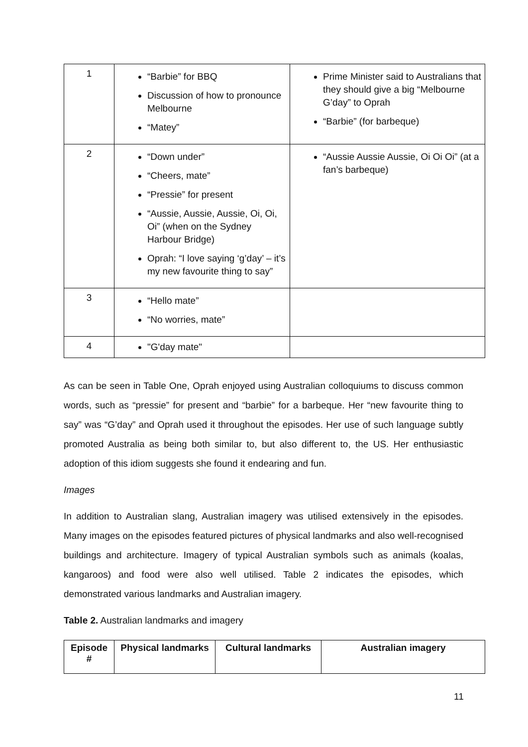| 1 | “Barbie” for BBQ Discussion of how to pronounce Melbourne “Matey” | Prime Minister said to Australians that they should give a big “Melbourne G’day” to Oprah “Barbie” (for barbeque) |
| 2 | “Down under” “Cheers, mate” “Pressie” for present “Aussie, Aussie, Aussie, Oi, Oi, Oi” (when on the Sydney Harbour Bridge) Oprah: “I love saying ‘g’day’ – it’s my new favourite thing to say” | “Aussie Aussie Aussie, Oi Oi Oi” (at a fan’s barbeque) |
| 3 | “Hello mate” “No worries, mate” | |
| 4 | "G'day mate" | |
As can be seen in Table One, Oprah enjoyed using Australian colloquiums to discuss common words, such as “pressie” for present and “barbie” for a barbeque. Her “new favourite thing to say” was “G’day” and Oprah used it throughout the episodes. Her use of such language subtly promoted Australia as being both similar to, but also different to, the US. Her enthusiastic adoption of this idiom suggests she found it endearing and fun.
Images
In addition to Australian slang, Australian imagery was utilised extensively in the episodes. Many images on the episodes featured pictures of physical landmarks and also well-recognised buildings and architecture. Imagery of typical Australian symbols such as animals (koalas, kangaroos) and food were also well utilised. Table 2 indicates the episodes, which demonstrated various landmarks and Australian imagery.
Table 2. Australian landmarks and imagery
| Episode # | Physical landmarks | Cultural landmarks | Australian imagery |
| --- | --- | --- | --- |
11